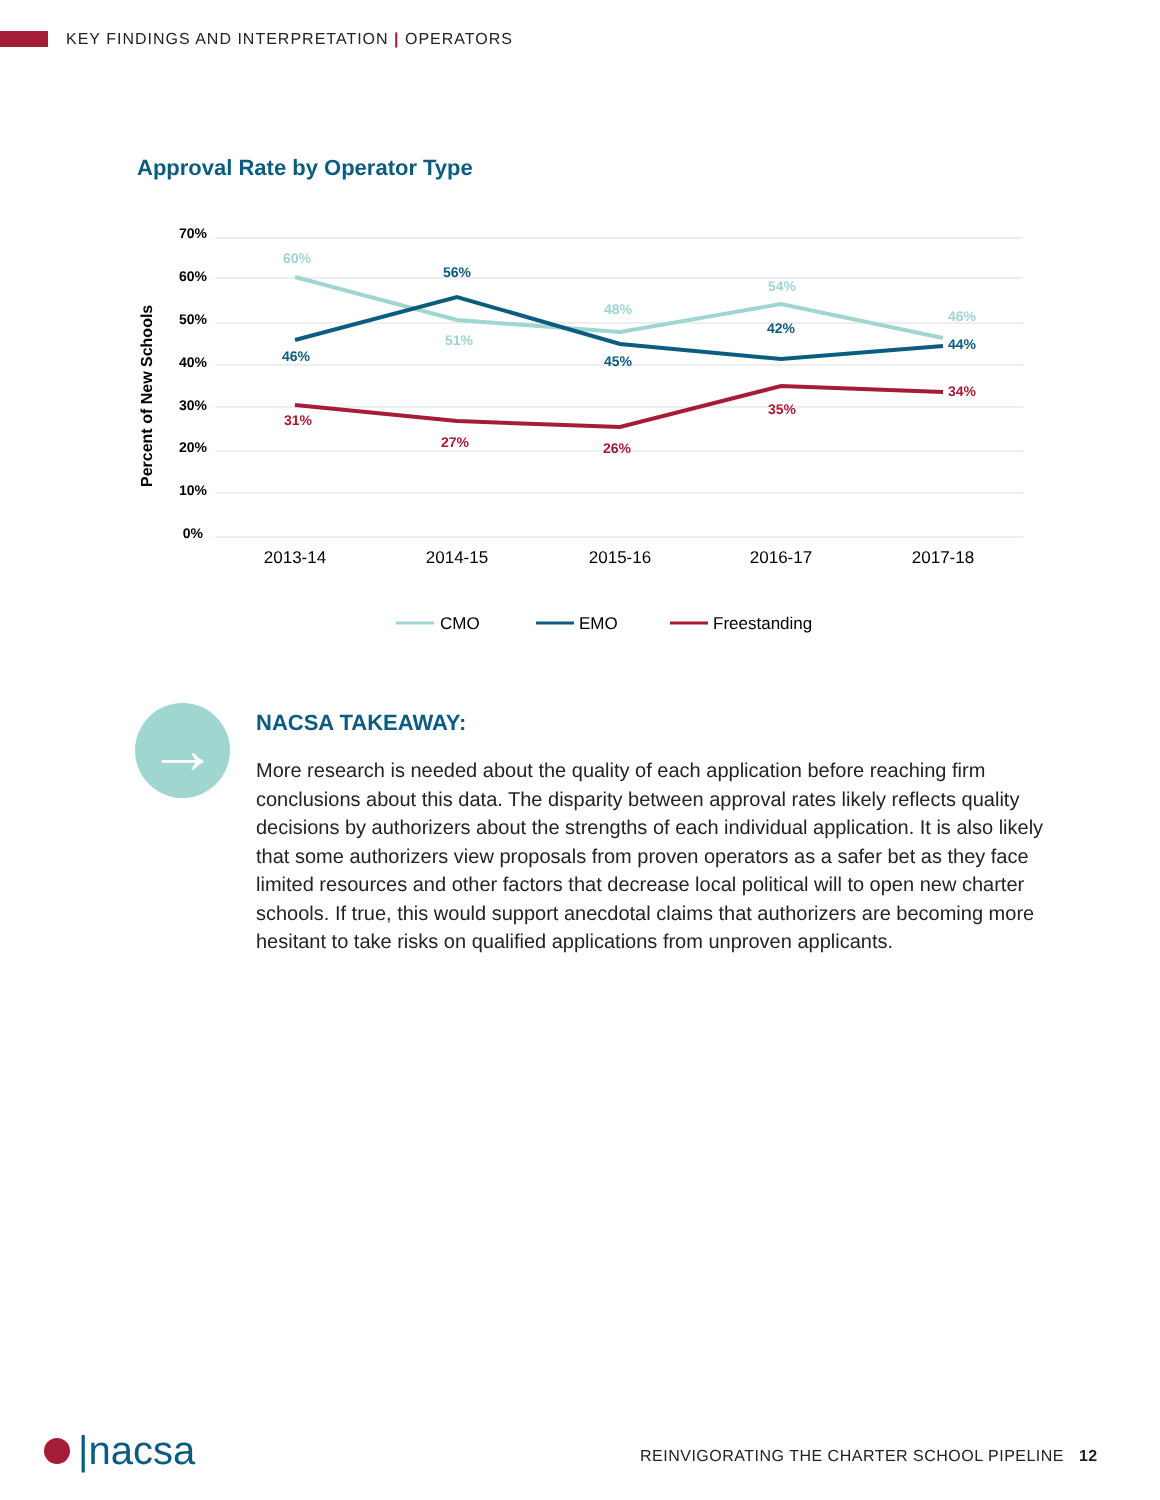KEY FINDINGS AND INTERPRETATION | OPERATORS
Approval Rate by Operator Type
70%
60%
50%
40%
30%
20%
10%
0%
Percent of New Schools
60%
51%
48%
54%
46%
46%
56%
45%
42%
44%
31%
27%
26%
35%
34%
2013-14
2014-15
2015-16
2016-17
2017-18
CMO
EMO
Freestanding
→
NACSA TAKEAWAY:
More research is needed about the quality of each application before reaching firm conclusions about this data. The disparity between approval rates likely reflects quality decisions by authorizers about the strengths of each individual application. It is also likely that some authorizers view proposals from proven operators as a safer bet as they face limited resources and other factors that decrease local political will to open new charter schools. If true, this would support anecdotal claims that authorizers are becoming more hesitant to take risks on qualified applications from unproven applicants.
|nacsa
REINVIGORATING THE CHARTER SCHOOL PIPELINE 12